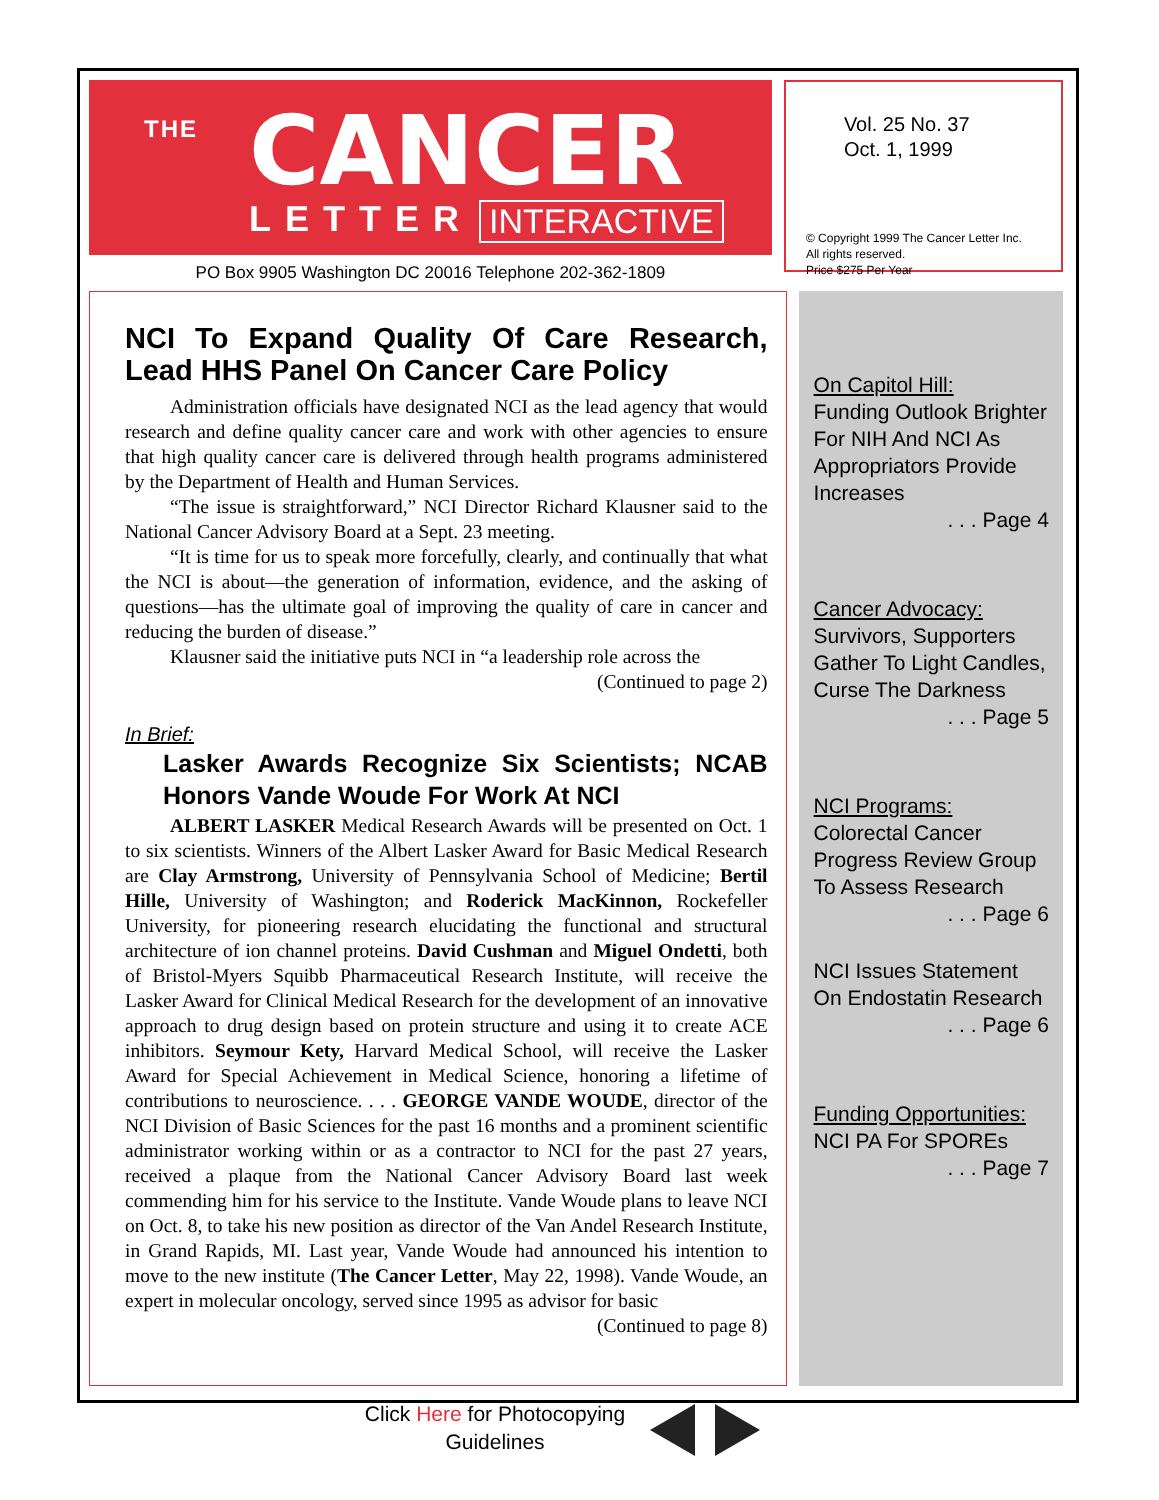THE CANCER
LETTER INTERACTIVE
PO Box 9905 Washington DC 20016 Telephone 202-362-1809
Vol. 25 No. 37
Oct. 1, 1999
© Copyright 1999 The Cancer Letter Inc.
All rights reserved.
Price $275 Per Year
NCI To Expand Quality Of Care Research, Lead HHS Panel On Cancer Care Policy
Administration officials have designated NCI as the lead agency that would research and define quality cancer care and work with other agencies to ensure that high quality cancer care is delivered through health programs administered by the Department of Health and Human Services.
“The issue is straightforward,” NCI Director Richard Klausner said to the National Cancer Advisory Board at a Sept. 23 meeting.
“It is time for us to speak more forcefully, clearly, and continually that what the NCI is about—the generation of information, evidence, and the asking of questions—has the ultimate goal of improving the quality of care in cancer and reducing the burden of disease.”
Klausner said the initiative puts NCI in “a leadership role across the
(Continued to page 2)
In Brief:
Lasker Awards Recognize Six Scientists; NCAB Honors Vande Woude For Work At NCI
ALBERT LASKER Medical Research Awards will be presented on Oct. 1 to six scientists. Winners of the Albert Lasker Award for Basic Medical Research are Clay Armstrong, University of Pennsylvania School of Medicine; Bertil Hille, University of Washington; and Roderick MacKinnon, Rockefeller University, for pioneering research elucidating the functional and structural architecture of ion channel proteins. David Cushman and Miguel Ondetti, both of Bristol-Myers Squibb Pharmaceutical Research Institute, will receive the Lasker Award for Clinical Medical Research for the development of an innovative approach to drug design based on protein structure and using it to create ACE inhibitors. Seymour Kety, Harvard Medical School, will receive the Lasker Award for Special Achievement in Medical Science, honoring a lifetime of contributions to neuroscience. . . . GEORGE VANDE WOUDE, director of the NCI Division of Basic Sciences for the past 16 months and a prominent scientific administrator working within or as a contractor to NCI for the past 27 years, received a plaque from the National Cancer Advisory Board last week commending him for his service to the Institute. Vande Woude plans to leave NCI on Oct. 8, to take his new position as director of the Van Andel Research Institute, in Grand Rapids, MI. Last year, Vande Woude had announced his intention to move to the new institute (The Cancer Letter, May 22, 1998). Vande Woude, an expert in molecular oncology, served since 1995 as advisor for basic
(Continued to page 8)
On Capitol Hill:
Funding Outlook Brighter For NIH And NCI As Appropriators Provide Increases
. . . Page 4
Cancer Advocacy:
Survivors, Supporters Gather To Light Candles, Curse The Darkness
. . . Page 5
NCI Programs:
Colorectal Cancer Progress Review Group To Assess Research
. . . Page 6
NCI Issues Statement On Endostatin Research
. . . Page 6
Funding Opportunities:
NCI PA For SPOREs
. . . Page 7
Click Here for Photocopying Guidelines